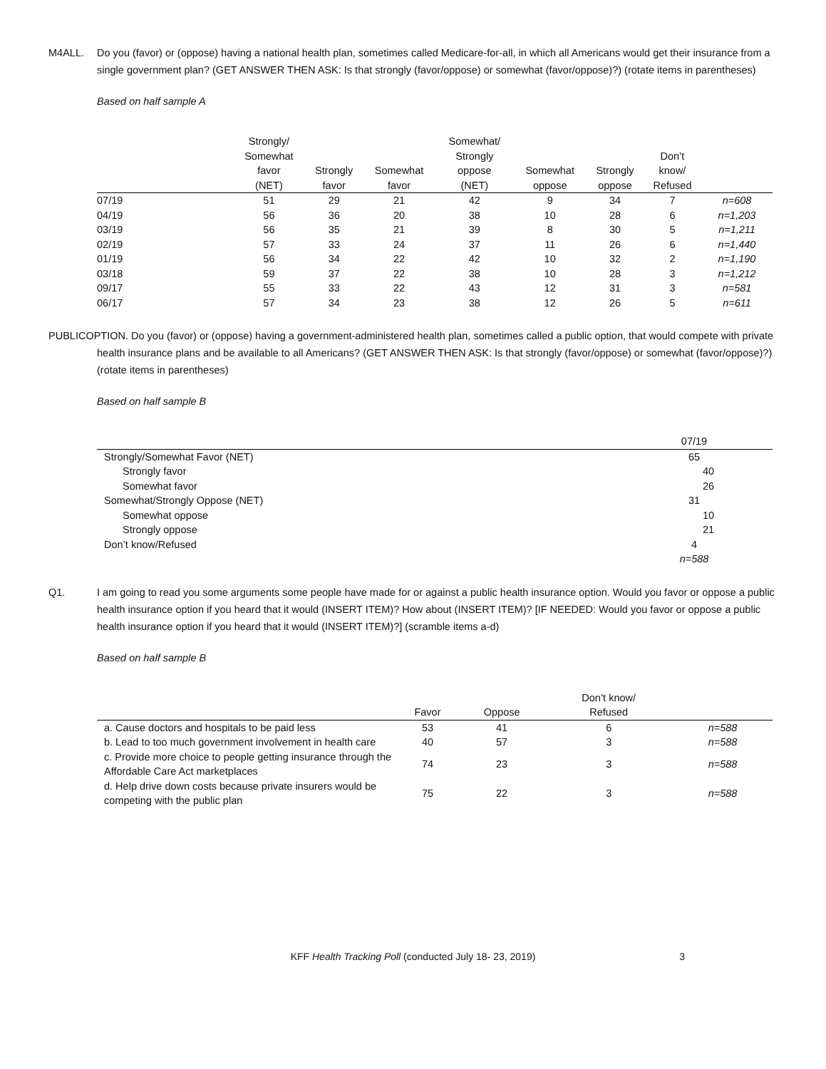M4ALL. Do you (favor) or (oppose) having a national health plan, sometimes called Medicare-for-all, in which all Americans would get their insurance from a single government plan? (GET ANSWER THEN ASK: Is that strongly (favor/oppose) or somewhat (favor/oppose)?) (rotate items in parentheses)
Based on half sample A
| | Strongly/ Somewhat favor (NET) | Strongly favor | Somewhat favor | Somewhat/ Strongly oppose (NET) | Somewhat oppose | Strongly oppose | Don’t know/ Refused | |
| --- | --- | --- | --- | --- | --- | --- | --- | --- |
| 07/19 | 51 | 29 | 21 | 42 | 9 | 34 | 7 | n=608 |
| 04/19 | 56 | 36 | 20 | 38 | 10 | 28 | 6 | n=1,203 |
| 03/19 | 56 | 35 | 21 | 39 | 8 | 30 | 5 | n=1,211 |
| 02/19 | 57 | 33 | 24 | 37 | 11 | 26 | 6 | n=1,440 |
| 01/19 | 56 | 34 | 22 | 42 | 10 | 32 | 2 | n=1,190 |
| 03/18 | 59 | 37 | 22 | 38 | 10 | 28 | 3 | n=1,212 |
| 09/17 | 55 | 33 | 22 | 43 | 12 | 31 | 3 | n=581 |
| 06/17 | 57 | 34 | 23 | 38 | 12 | 26 | 5 | n=611 |
PUBLICOPTION. Do you (favor) or (oppose) having a government-administered health plan, sometimes called a public option, that would compete with private health insurance plans and be available to all Americans? (GET ANSWER THEN ASK: Is that strongly (favor/oppose) or somewhat (favor/oppose)?) (rotate items in parentheses)
Based on half sample B
| | 07/19 | |
| --- | --- | --- |
| Strongly/Somewhat Favor (NET) | 65 | |
| Strongly favor | 40 | |
| Somewhat favor | 26 | |
| Somewhat/Strongly Oppose (NET) | 31 | |
| Somewhat oppose | 10 | |
| Strongly oppose | 21 | |
| Don’t know/Refused | 4 | |
| | n=588 | |
Q1. I am going to read you some arguments some people have made for or against a public health insurance option. Would you favor or oppose a public health insurance option if you heard that it would (INSERT ITEM)? How about (INSERT ITEM)? [IF NEEDED: Would you favor or oppose a public health insurance option if you heard that it would (INSERT ITEM)?] (scramble items a-d)
Based on half sample B
| | Favor | Oppose | Don’t know/ Refused | |
| --- | --- | --- | --- | --- |
| a. Cause doctors and hospitals to be paid less | 53 | 41 | 6 | n=588 |
| b. Lead to too much government involvement in health care | 40 | 57 | 3 | n=588 |
| c. Provide more choice to people getting insurance through the Affordable Care Act marketplaces | 74 | 23 | 3 | n=588 |
| d. Help drive down costs because private insurers would be competing with the public plan | 75 | 22 | 3 | n=588 |
KFF Health Tracking Poll (conducted July 18- 23, 2019) 3